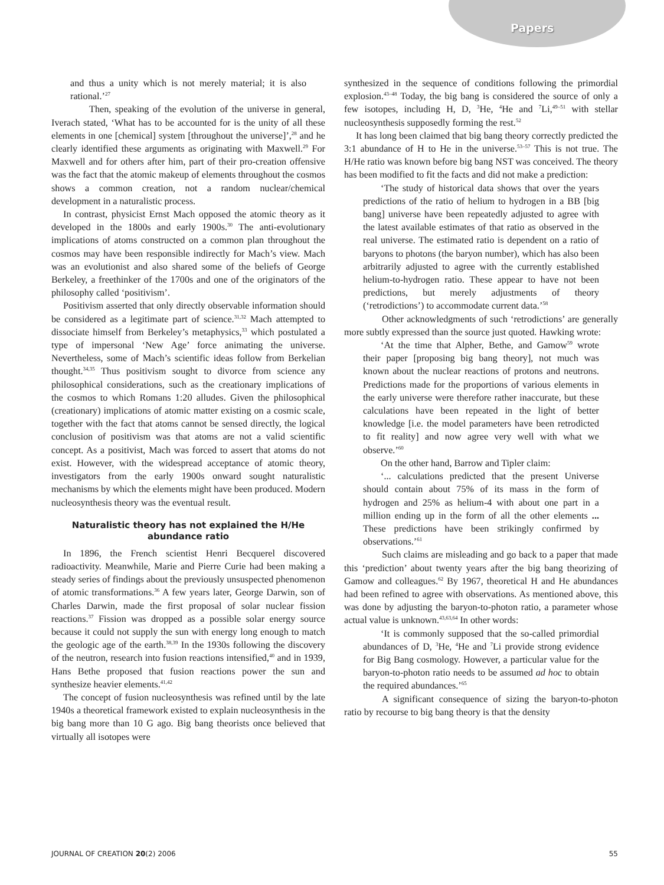Papers
and thus a unity which is not merely material; it is also rational.’<sup>27</sup>
Then, speaking of the evolution of the universe in general, Iverach stated, ‘What has to be accounted for is the unity of all these elements in one [chemical] system [throughout the universe]’,<sup>28</sup> and he clearly identified these arguments as originating with Maxwell.<sup>29</sup> For Maxwell and for others after him, part of their pro-creation offensive was the fact that the atomic makeup of elements throughout the cosmos shows a common creation, not a random nuclear/chemical development in a naturalistic process.
In contrast, physicist Ernst Mach opposed the atomic theory as it developed in the 1800s and early 1900s.<sup>30</sup> The anti-evolutionary implications of atoms constructed on a common plan throughout the cosmos may have been responsible indirectly for Mach’s view. Mach was an evolutionist and also shared some of the beliefs of George Berkeley, a freethinker of the 1700s and one of the originators of the philosophy called ‘positivism’.
Positivism asserted that only directly observable information should be considered as a legitimate part of science.<sup>31,32</sup> Mach attempted to dissociate himself from Berkeley’s metaphysics,<sup>33</sup> which postulated a type of impersonal ‘New Age’ force animating the universe. Nevertheless, some of Mach’s scientific ideas follow from Berkelian thought.<sup>34,35</sup> Thus positivism sought to divorce from science any philosophical considerations, such as the creationary implications of the cosmos to which Romans 1:20 alludes. Given the philosophical (creationary) implications of atomic matter existing on a cosmic scale, together with the fact that atoms cannot be sensed directly, the logical conclusion of positivism was that atoms are not a valid scientific concept. As a positivist, Mach was forced to assert that atoms do not exist. However, with the widespread acceptance of atomic theory, investigators from the early 1900s onward sought naturalistic mechanisms by which the elements might have been produced. Modern nucleosynthesis theory was the eventual result.
Naturalistic theory has not explained the H/He abundance ratio
In 1896, the French scientist Henri Becquerel discovered radioactivity. Meanwhile, Marie and Pierre Curie had been making a steady series of findings about the previously unsuspected phenomenon of atomic transformations.<sup>36</sup> A few years later, George Darwin, son of Charles Darwin, made the first proposal of solar nuclear fission reactions.<sup>37</sup> Fission was dropped as a possible solar energy source because it could not supply the sun with energy long enough to match the geologic age of the earth.<sup>38,39</sup> In the 1930s following the discovery of the neutron, research into fusion reactions intensified,<sup>40</sup> and in 1939, Hans Bethe proposed that fusion reactions power the sun and synthesize heavier elements.<sup>41,42</sup>
The concept of fusion nucleosynthesis was refined until by the late 1940s a theoretical framework existed to explain nucleosynthesis in the big bang more than 10 G ago. Big bang theorists once believed that virtually all isotopes were
synthesized in the sequence of conditions following the primordial explosion.<sup>43–48</sup> Today, the big bang is considered the source of only a few isotopes, including H, D, <sup>3</sup>He, <sup>4</sup>He and <sup>7</sup>Li,<sup>49–51</sup> with stellar nucleosynthesis supposedly forming the rest.<sup>52</sup>
It has long been claimed that big bang theory correctly predicted the 3:1 abundance of H to He in the universe.<sup>53–57</sup> This is not true. The H/He ratio was known before big bang NST was conceived. The theory has been modified to fit the facts and did not make a prediction:
‘The study of historical data shows that over the years predictions of the ratio of helium to hydrogen in a BB [big bang] universe have been repeatedly adjusted to agree with the latest available estimates of that ratio as observed in the real universe. The estimated ratio is dependent on a ratio of baryons to photons (the baryon number), which has also been arbitrarily adjusted to agree with the currently established helium-to-hydrogen ratio. These appear to have not been predictions, but merely adjustments of theory (‘retrodictions’) to accommodate current data.’<sup>58</sup>
Other acknowledgments of such ‘retrodictions’ are generally more subtly expressed than the source just quoted. Hawking wrote:
‘At the time that Alpher, Bethe, and Gamow<sup>59</sup> wrote their paper [proposing big bang theory], not much was known about the nuclear reactions of protons and neutrons. Predictions made for the proportions of various elements in the early universe were therefore rather inaccurate, but these calculations have been repeated in the light of better knowledge [i.e. the model parameters have been retrodicted to fit reality] and now agree very well with what we observe.’<sup>60</sup>
On the other hand, Barrow and Tipler claim:
‘... calculations predicted that the present Universe should contain about 75% of its mass in the form of hydrogen and 25% as helium-4 with about one part in a million ending up in the form of all the other elements ... These predictions have been strikingly confirmed by observations.’<sup>61</sup>
Such claims are misleading and go back to a paper that made this ‘prediction’ about twenty years after the big bang theorizing of Gamow and colleagues.<sup>62</sup> By 1967, theoretical H and He abundances had been refined to agree with observations. As mentioned above, this was done by adjusting the baryon-to-photon ratio, a parameter whose actual value is unknown.<sup>43,63,64</sup> In other words:
‘It is commonly supposed that the so-called primordial abundances of D, <sup>3</sup>He, <sup>4</sup>He and <sup>7</sup>Li provide strong evidence for Big Bang cosmology. However, a particular value for the baryon-to-photon ratio needs to be assumed ad hoc to obtain the required abundances.’<sup>65</sup>
A significant consequence of sizing the baryon-to-photon ratio by recourse to big bang theory is that the density
JOURNAL OF CREATION 20(2) 2006 55